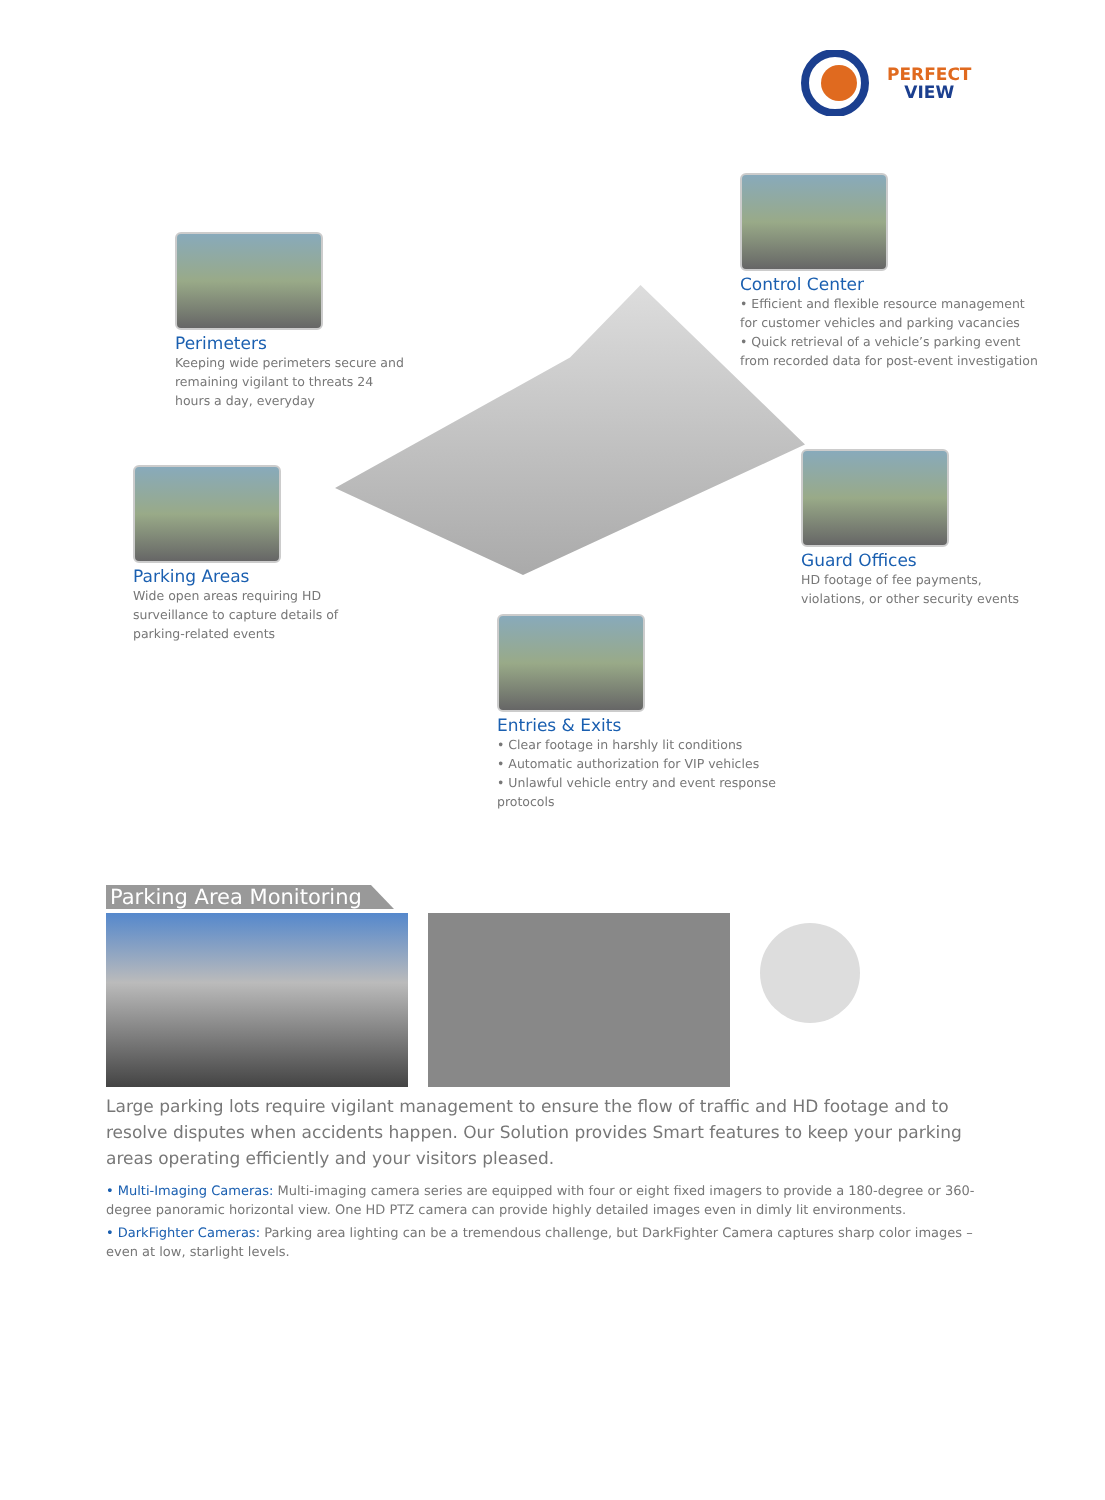PERFECT
VIEW
Perimeters
Keeping wide perimeters secure and remaining vigilant to threats 24 hours a day, everyday
Control Center
• Efficient and flexible resource management for customer vehicles and parking vacancies
• Quick retrieval of a vehicle’s parking event from recorded data for post-event investigation
Parking Areas
Wide open areas requiring HD surveillance to capture details of parking-related events
Guard Offices
HD footage of fee payments, violations, or other security events
Entries & Exits
• Clear footage in harshly lit conditions
• Automatic authorization for VIP vehicles
• Unlawful vehicle entry and event response protocols
Parking Area Monitoring
Large parking lots require vigilant management to ensure the flow of traffic and HD footage and to resolve disputes when accidents happen. Our Solution provides Smart features to keep your parking areas operating efficiently and your visitors pleased.
• Multi-Imaging Cameras: Multi-imaging camera series are equipped with four or eight fixed imagers to provide a 180-degree or 360-degree panoramic horizontal view. One HD PTZ camera can provide highly detailed images even in dimly lit environments.
• DarkFighter Cameras: Parking area lighting can be a tremendous challenge, but DarkFighter Camera captures sharp color images – even at low, starlight levels.